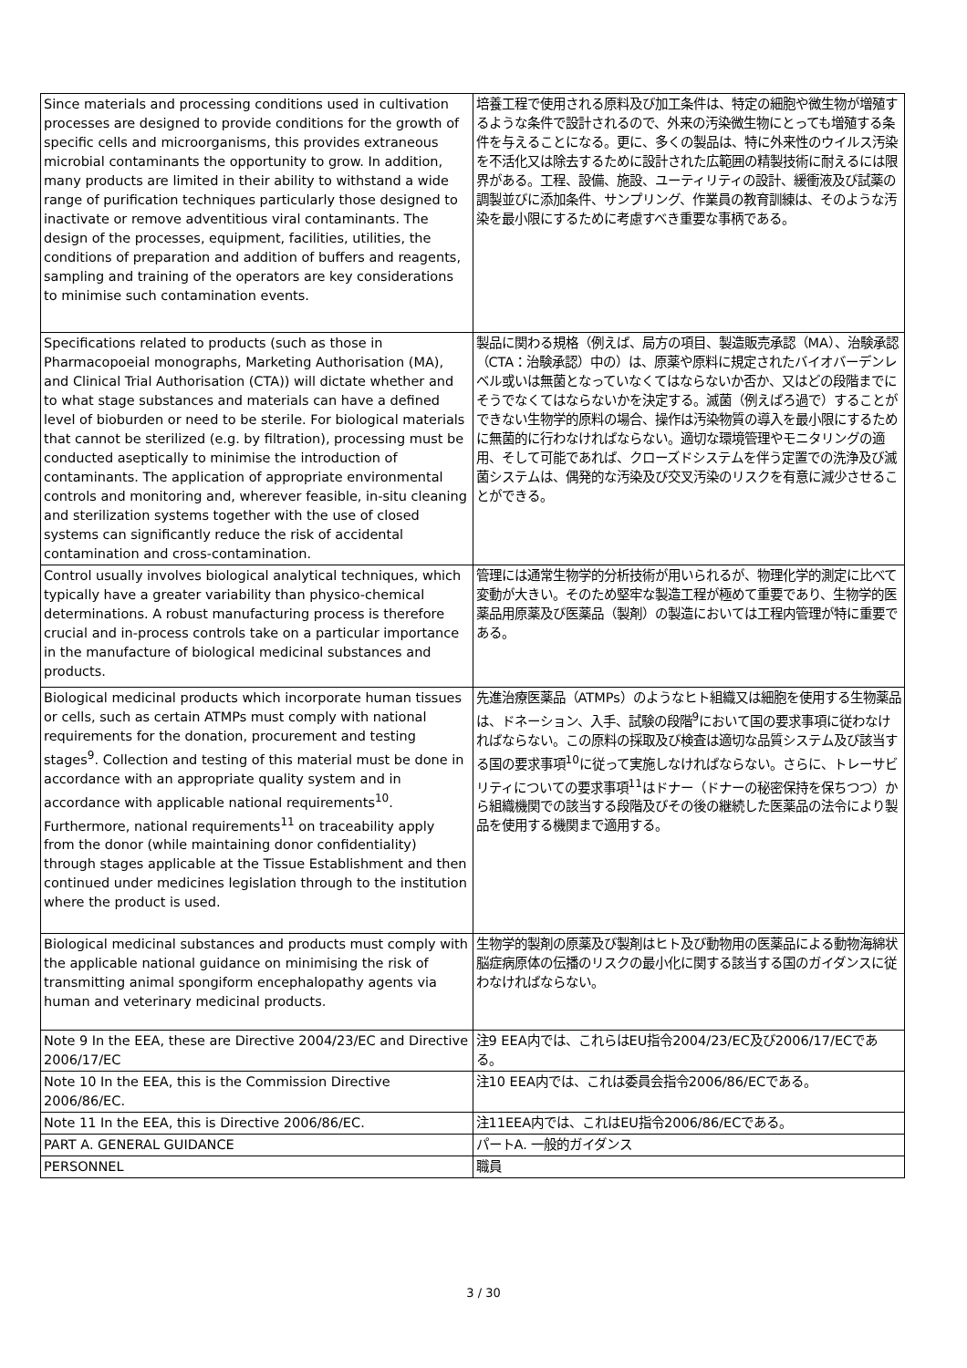| Since materials and processing conditions used in cultivation processes are designed to provide conditions for the growth of specific cells and microorganisms, this provides extraneous microbial contaminants the opportunity to grow. In addition, many products are limited in their ability to withstand a wide range of purification techniques particularly those designed to inactivate or remove adventitious viral contaminants. The design of the processes, equipment, facilities, utilities, the conditions of preparation and addition of buffers and reagents, sampling and training of the operators are key considerations to minimise such contamination events. | 培養工程で使用される原料及び加工条件は、特定の細胞や微生物が増殖するような条件で設計されるので、外来の汚染微生物にとっても増殖する条件を与えることになる。更に、多くの製品は、特に外来性のウイルス汚染を不活化又は除去するために設計された広範囲の精製技術に耐えるには限界がある。工程、設備、施設、ユーティリティの設計、緩衝液及び試薬の調製並びに添加条件、サンプリング、作業員の教育訓練は、そのような汚染を最小限にするために考慮すべき重要な事柄である。 |
| Specifications related to products (such as those in Pharmacopoeial monographs, Marketing Authorisation (MA), and Clinical Trial Authorisation (CTA)) will dictate whether and to what stage substances and materials can have a defined level of bioburden or need to be sterile. For biological materials that cannot be sterilized (e.g. by filtration), processing must be conducted aseptically to minimise the introduction of contaminants. The application of appropriate environmental controls and monitoring and, wherever feasible, in-situ cleaning and sterilization systems together with the use of closed systems can significantly reduce the risk of accidental contamination and cross-contamination. | 製品に関わる規格（例えば、局方の項目、製造販売承認（MA）、治験承認（CTA：治験承認）中の）は、原薬や原料に規定されたバイオバーデンレベル或いは無菌となっていなくてはならないか否か、又はどの段階までにそうでなくてはならないかを決定する。滅菌（例えばろ過で）することができない生物学的原料の場合、操作は汚染物質の導入を最小限にするために無菌的に行わなければならない。適切な環境管理やモニタリングの適用、そして可能であれば、クローズドシステムを伴う定置での洗浄及び滅菌システムは、偶発的な汚染及び交叉汚染のリスクを有意に減少させることができる。 |
| Control usually involves biological analytical techniques, which typically have a greater variability than physico-chemical determinations. A robust manufacturing process is therefore crucial and in-process controls take on a particular importance in the manufacture of biological medicinal substances and products. | 管理には通常生物学的分析技術が用いられるが、物理化学的測定に比べて変動が大きい。そのため堅牢な製造工程が極めて重要であり、生物学的医薬品用原薬及び医薬品（製剤）の製造においては工程内管理が特に重要である。 |
| Biological medicinal products which incorporate human tissues or cells, such as certain ATMPs must comply with national requirements for the donation, procurement and testing stages<sup>9</sup>. Collection and testing of this material must be done in accordance with an appropriate quality system and in accordance with applicable national requirements<sup>10</sup>. Furthermore, national requirements<sup>11</sup> on traceability apply from the donor (while maintaining donor confidentiality) through stages applicable at the Tissue Establishment and then continued under medicines legislation through to the institution where the product is used. | 先進治療医薬品（ATMPs）のようなヒト組織又は細胞を使用する生物薬品は、ドネーション、入手、試験の段階<sup>9</sup>において国の要求事項に従わなければならない。この原料の採取及び検査は適切な品質システム及び該当する国の要求事項<sup>10</sup>に従って実施しなければならない。さらに、トレーサビリティについての要求事項<sup>11</sup>はドナー（ドナーの秘密保持を保ちつつ）から組織機関での該当する段階及びその後の継続した医薬品の法令により製品を使用する機関まで適用する。 |
| Biological medicinal substances and products must comply with the applicable national guidance on minimising the risk of transmitting animal spongiform encephalopathy agents via human and veterinary medicinal products. | 生物学的製剤の原薬及び製剤はヒト及び動物用の医薬品による動物海綿状脳症病原体の伝播のリスクの最小化に関する該当する国のガイダンスに従わなければならない。 |
| Note 9 In the EEA, these are Directive 2004/23/EC and Directive 2006/17/EC | 注9 EEA内では、これらはEU指令2004/23/EC及び2006/17/ECである。 |
| Note 10 In the EEA, this is the Commission Directive 2006/86/EC. | 注10 EEA内では、これは委員会指令2006/86/ECである。 |
| Note 11 In the EEA, this is Directive 2006/86/EC. | 注11EEA内では、これはEU指令2006/86/ECである。 |
| PART A. GENERAL GUIDANCE | パートA. 一般的ガイダンス |
| PERSONNEL | 職員 |
3 / 30